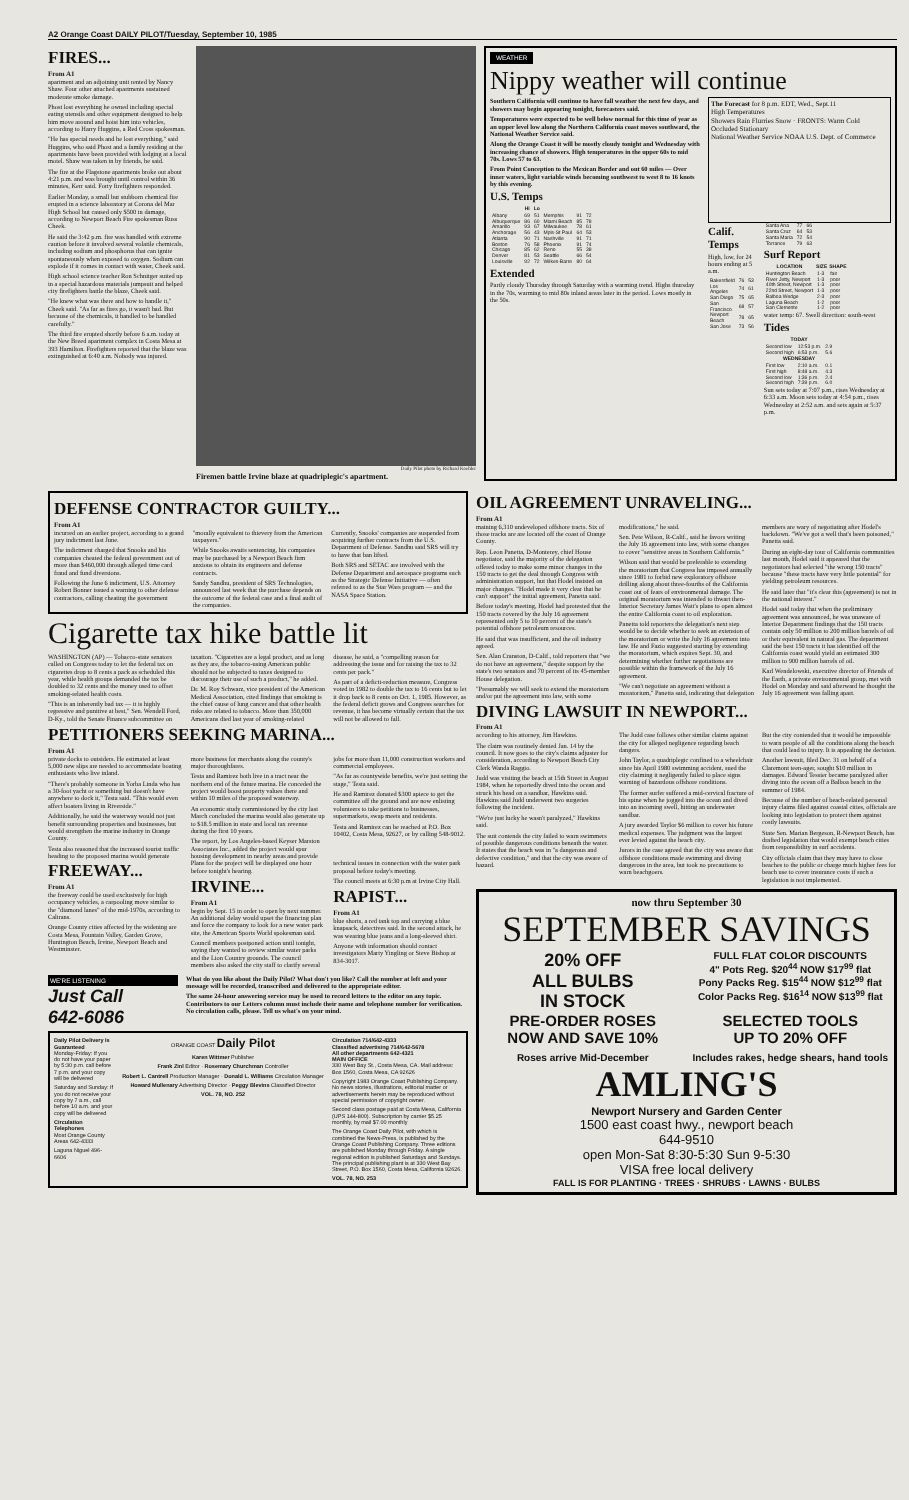A2 Orange Coast DAILY PILOT/Tuesday, September 10, 1985
FIRES...
From A1
apartment and an adjoining unit rented by Nancy Shaw. Four other attached apartments sustained moderate smoke damage.
Phost lost everything he owned including special eating utensils and other equipment designed to help him move around and hoist him into vehicles, according to Harry Huggins, a Red Cross spokesman.
"He has special needs and he lost everything," said Huggins, who said Phost and a family residing at the apartments have been provided with lodging at a local motel. Shaw was taken in by friends, he said.
The fire at the Flagstone apartments broke out about 4:21 p.m. and was brought until control within 36 minutes, Kerr said. Forty firefighters responded.
Earlier Monday, a small but stubborn chemical fire erupted in a science laboratory at Corona del Mar High School but caused only $500 in damage, according to Newport Beach Fire spokesman Russ Cheek.
He said the 3:42 p.m. fire was handled with extreme caution before it involved several volatile chemicals, including sodium and phosphorus that can ignite spontaneously when exposed to oxygen. Sodium can explode if it comes in contact with water, Cheek said.
High school science teacher Ron Schnitger suited up in a special hazardous materials jumpsuit and helped city firefighters battle the blaze, Cheek said.
"He knew what was there and how to handle it," Cheek said. "As far as fires go, it wasn't bad. But because of the chemicals, it handled to be handled carefully."
The third fire erupted shortly before 6 a.m. today at the New Breed apartment complex in Costa Mesa at 393 Hamilton. Firefighters reported that the blaze was extinguished at 6:40 a.m. Nobody was injured.
Daily Pilot photo by Richard Koehler
Firemen battle Irvine blaze at quadriplegic's apartment.
WEATHER
Nippy weather will continue
Southern California will continue to have fall weather the next few days, and showers may begin appearing tonight, forecasters said.
Temperatures were expected to be well below normal for this time of year as an upper level low along the Northern California coast moves southward, the National Weather Service said.
Along the Orange Coast it will be mostly cloudy tonight and Wednesday with increasing chance of showers. High temperatures in the upper 60s to mid 70s. Lows 57 to 63.
From Point Conception to the Mexican Border and out 60 miles — Over inner waters, light variable winds becoming southwest to west 8 to 16 knots by this evening.
U.S. Temps
| | Hi | Lo | | | |
| --- | --- | --- | --- | --- | --- |
| Albany | 69 | 51 | Memphis | 91 | 72 |
| Albuquerque | 86 | 60 | Miami Beach | 85 | 78 |
| Amarillo | 93 | 67 | Milwaukee | 78 | 61 |
| Anchorage | 56 | 43 | Mpls-St Paul | 64 | 53 |
| Atlanta | 90 | 71 | Nashville | 91 | 71 |
| Boston | 76 | 58 | Phoenix | 91 | 74 |
| Chicago | 85 | 62 | Reno | 55 | 38 |
| Denver | 81 | 53 | Seattle | 66 | 54 |
| Louisville | 92 | 72 | Wilkes-Barre | 80 | 64 |
Extended
Partly cloudy Thursday through Saturday with a warming trend. Highs thursday in the 70s, warming to mid 80s inland areas later in the period. Lows mostly in the 50s.
The Forecast for 8 p.m. EDT, Wed., Sept.11
High Temperatures
Showers Rain Flurries Snow · FRONTS: Warm Cold Occluded Stationary
National Weather Service NOAA U.S. Dept. of Commerce
Calif. Temps
High, low, for 24 hours ending at 5 a.m.
| Bakersfield | 76 | 53 |
| Los Angeles | 74 | 61 |
| San Diego | 75 | 65 |
| San Francisco | 68 | 57 |
| Newport Beach | 78 | 65 |
| San Jose | 73 | 56 |
| Santa Ana | 77 | 66 |
| Santa Cruz | 64 | 53 |
| Santa Maria | 72 | 54 |
| Torrance | 79 | 63 |
Surf Report
| LOCATION | SIZE | SHAPE |
| --- | --- | --- |
| Huntington Beach | 1-3 | fair |
| River Jetty, Newport | 1-3 | poor |
| 40th Street, Newport | 1-3 | poor |
| 22nd Street, Newport | 1-3 | poor |
| Balboa Wedge | 2-3 | poor |
| Laguna Beach | 1-2 | poor |
| San Clemente | 1-2 | poor |
water temp: 67. Swell direction: south-west
Tides
| TODAY | | |
| --- | --- | --- |
| Second low | 12:53 p.m. | 2.9 |
| Second high | 6:53 p.m. | 5.6 |
| WEDNESDAY | | |
| First low | 2:10 a.m. | 0.1 |
| First high | 8:48 a.m. | 4.3 |
| Second low | 1:36 p.m. | 2.4 |
| Second high | 7:39 p.m. | 6.0 |
Sun sets today at 7:07 p.m., rises Wednesday at 6:33 a.m. Moon sets today at 4:54 p.m., rises Wednesday at 2:52 a.m. and sets again at 5:37 p.m.
DEFENSE CONTRACTOR GUILTY...
From A1
incurred on an earlier project, according to a grand jury indictment last June.
The indictment charged that Snooks and his companies cheated the federal government out of more than $460,000 through alleged time card fraud and fund diversions.
Following the June 6 indictment, U.S. Attorney Robert Bonner issued a warning to other defense contractors, calling cheating the government "morally equivalent to thievery from the American taxpayers."
While Snooks awaits sentencing, his companies may be purchased by a Newport Beach firm anxious to obtain its engineers and defense contracts.
Sandy Sandhu, president of SRS Technologies, announced last week that the purchase depends on the outcome of the federal case and a final audit of the companies.
Currently, Snooks' companies are suspended from acquiring further contracts from the U.S. Department of Defense. Sandhu said SRS will try to have that ban lifted.
Both SRS and SETAC are involved with the Defense Department and aerospace programs such as the Strategic Defense Initiative — often referred to as the Star Wars program — and the NASA Space Station.
Cigarette tax hike battle lit
WASHINGTON (AP) — Tobacco-state senators called on Congress today to let the federal tax on cigarettes drop to 8 cents a pack as scheduled this year, while health groups demanded the tax be doubled to 32 cents and the money used to offset smoking-related health costs.
"This is an inherently bad tax — it is highly regressive and punitive at best," Sen. Wendell Ford, D-Ky., told the Senate Finance subcommittee on taxation. "Cigarettes are a legal product, and as long as they are, the tobacco-using American public should not be subjected to taxes designed to discourage their use of such a product," he added.
Dr. M. Roy Schwarz, vice president of the American Medical Association, cited findings that smoking is the chief cause of lung cancer and that other health risks are related to tobacco. More than 350,000 Americans died last year of smoking-related disease, he said, a "compelling reason for addressing the issue and for raising the tax to 32 cents per pack."
As part of a deficit-reduction measure, Congress voted in 1982 to double the tax to 16 cents but to let it drop back to 8 cents on Oct. 1, 1985. However, as the federal deficit grows and Congress searches for revenue, it has become virtually certain that the tax will not be allowed to fall.
PETITIONERS SEEKING MARINA...
From A1
private docks to outsiders. He estimated at least 5,000 new slips are needed to accommodate boating enthusiasts who live inland.
"There's probably someone in Yorba Linda who has a 30-foot yacht or something but doesn't have anywhere to dock it," Testa said. "This would even affect boaters living in Riverside."
Additionally, he said the waterway would not just benefit surrounding properties and businesses, but would strengthen the marine industry in Orange County.
Testa also reasoned that the increased tourist traffic heading to the proposed marina would generate more business for merchants along the county's major thoroughfares.
Testa and Ramirez both live in a tract near the northern end of the future marina. He conceded the project would boost property values there and within 10 miles of the proposed waterway.
An economic study commissioned by the city last March concluded the marina would also generate up to $18.5 million in state and local tax revenue during the first 10 years.
The report, by Los Angeles-based Keyser Marston Associates Inc., added the project would spur housing development in nearby areas and provide jobs for more than 11,000 construction workers and commercial employees.
"As far as countywide benefits, we're just setting the stage," Testa said.
He and Ramirez donated $300 apiece to get the committee off the ground and are now enlisting volunteers to take petitions to businesses, supermarkets, swap meets and residents.
Testa and Ramirez can be reached at P.O. Box 10402, Costa Mesa, 92627, or by calling 548-9012.
FREEWAY...
From A1
the freeway could be used exclusively for high occupancy vehicles, a carpooling move similar to the "diamond lanes" of the mid-1970s, according to Caltrans.
Orange County cities affected by the widening are Costa Mesa, Fountain Valley, Garden Grove, Huntington Beach, Irvine, Newport Beach and Westminster.
Plans for the project will be displayed one hour before tonight's hearing.
IRVINE...
From A1
begin by Sept. 15 in order to open by next summer. An additional delay would upset the financing plan and force the company to look for a new water park site, the American Sports World spokesman said.
Council members postponed action until tonight, saying they wanted to review similar water parks and the Lion Country grounds. The council members also asked the city staff to clarify several technical issues in connection with the water park proposal before today's meeting.
The council meets at 6:30 p.m at Irvine City Hall.
RAPIST...
From A1
blue shorts, a red tank top and carrying a blue knapsack, detectives said. In the second attack, he was wearing blue jeans and a long-sleeved shirt.
Anyone with information should contact investigators Marty Yingling or Steve Bishop at 834-3017.
WE'RE LISTENING
Just Call
642-6086
What do you like about the Daily Pilot? What don't you like? Call the number at left and your message will be recorded, transcribed and delivered to the appropriate editor.
The same 24-hour answering service may be used to record letters to the editor on any topic. Contributors to our Letters column must include their name and telephone number for verification. No circulation calls, please. Tell us what's on your mind.
Daily Pilot Delivery Is Guaranteed
Monday-Friday: If you do not have your paper by 5:30 p.m. call before 7 p.m. and your copy will be delivered
Saturday and Sunday: If you do not receive your copy by 7 a.m., call before 10 a.m. and your copy will be delivered
Circulation Telephones
Most Orange County Areas 642-4333
Laguna Niguel 496-6606
ORANGE COAST Daily Pilot
Karen Wittmer Publisher
Frank Zinl Editor · Rosemary Churchman Controller
Robert L. Cantrell Production Manager · Donald L. Williams Circulation Manager
Howard Mullenary Advertising Director · Peggy Blevins Classified Director
VOL. 78, NO. 252
Circulation 714/642-4333
Classified advertising 714/642-5678
All other departments 642-4321
MAIN OFFICE
330 West Bay St., Costa Mesa, CA. Mail address: Box 1560, Costa Mesa, CA 92626
Copyright 1983 Orange Coast Publishing Company. No news stories, illustrations, editorial matter or advertisements herein may be reproduced without special permission of copyright owner.
Second class postage paid at Costa Mesa, California (UPS 144-800). Subscription by carrier $5.25 monthly, by mail $7.00 monthly
The Orange Coast Daily Pilot, with which is combined the News-Press, is published by the Orange Coast Publishing Company. Three editions are published Monday through Friday. A single regional edition is published Saturdays and Sundays. The principal publishing plant is at 330 West Bay Street, P.O. Box 1560, Costa Mesa, California 92626.
VOL. 78, NO. 253
OIL AGREEMENT UNRAVELING...
From A1
maining 6,310 undeveloped offshore tracts. Six of those tracks are are located off the coast of Orange County.
Rep. Leon Panetta, D-Monterey, chief House negotiator, said the majority of the delegation offered today to make some minor changes in the 150 tracts to get the deal through Congress with administration support, but that Hodel insisted on major changes. "Hodel made it very clear that he can't support" the initial agreement, Panetta said.
Before today's meeting, Hodel had protested that the 150 tracts covered by the July 16 agreement represented only 5 to 10 percent of the state's potential offshore petroleum resources.
He said that was insufficient, and the oil industry agreed.
Sen. Alan Cranston, D-Calif., told reporters that "we do not have an agreement," despite support by the state's two senators and 70 percent of its 45-member House delegation.
"Presumably we will seek to extend the moratorium and/or put the agreement into law, with some modifications," he said.
Sen. Pete Wilson, R-Calif., said he favors writing the July 16 agreement into law, with some changes to cover "sensitive areas in Southern California."
Wilson said that would be preferable to extending the moratorium that Congress has imposed annually since 1981 to forbid new exploratory offshore drilling along about three-fourths of the California coast out of fears of environmental damage. The original moratorium was intended to thwart then-Interior Secretary James Watt's plans to open almost the entire California coast to oil exploration.
Panetta told reporters the delegation's next step would be to decide whether to seek an extension of the moratorium or write the July 16 agreement into law. He and Fazio suggested starting by extending the moratorium, which expires Sept. 30, and determining whether further negotiations are possible within the framework of the July 16 agreement.
"We can't negotiate an agreement without a moratorium," Panetta said, indicating that delegation members are wary of negotiating after Hodel's backdown. "We've got a well that's been poisoned," Panetta said.
During an eight-day tour of California communities last month, Hodel said it appeared that the negotiators had selected "the wrong 150 tracts" because "these tracts have very little potential" for yielding petroleum resources.
He said later that "it's clear this (agreement) is not in the national interest."
Hodel said today that when the preliminary agreement was announced, he was unaware of Interior Department findings that the 150 tracts contain only 50 million to 200 million barrels of oil or their equivalent in natural gas. The department said the best 150 tracts it has identified off the California coast would yield an estimated 300 million to 900 million barrels of oil.
Karl Wendelowski, executive director of Friends of the Earth, a private environmental group, met with Hodel on Monday and said afterward he thought the July 16 agreement was falling apart.
DIVING LAWSUIT IN NEWPORT...
From A1
according to his attorney, Jim Hawkins.
The claim was routinely denied Jan. 14 by the council. It now goes to the city's claims adjuster for consideration, according to Newport Beach City Clerk Wanda Raggio.
Judd was visiting the beach at 15th Street in August 1984, when he reportedly dived into the ocean and struck his head on a sandbar, Hawkins said. Hawkins said Judd underwent two surgeries following the incident.
"We're just lucky he wasn't paralyzed," Hawkins said.
The suit contends the city failed to warn swimmers of possible dangerous conditions beneath the water. It states that the beach was in "a dangerous and defective condition," and that the city was aware of hazard.
The Judd case follows other similar claims against the city for alleged negligence regarding beach dangers.
John Taylor, a quadriplegic confined to a wheelchair since his April 1980 swimming accident, sued the city claiming it negligently failed to place signs warning of hazardous offshore conditions.
The former surfer suffered a mid-cervical fracture of his spine when he jogged into the ocean and dived into an incoming swell, hitting an underwater sandbar.
A jury awarded Taylor $6 million to cover his future medical expenses. The judgment was the largest ever levied against the beach city.
Jurors in the case agreed that the city was aware that offshore conditions made swimming and diving dangerous in the area, but took no precautions to warn beachgoers.
But the city contended that it would be impossible to warn people of all the conditions along the beach that could lead to injury. It is appealing the decision.
Another lawsuit, filed Dec. 31 on behalf of a Claremont teen-ager, sought $10 million in damages. Edward Tessier became paralyzed after diving into the ocean off a Balboa beach in the summer of 1984.
Because of the number of beach-related personal injury claims filed against coastal cities, officials are looking into legislation to protect them against costly lawsuits.
State Sen. Marian Bergeson, R-Newport Beach, has drafted legislation that would exempt beach cities from responsibility in surf accidents.
City officials claim that they may have to close beaches to the public or charge much higher fees for beach use to cover insurance costs if such a legislation is not implemented.
now thru September 30
SEPTEMBER SAVINGS
20% OFF
ALL BULBS
IN STOCK
FULL FLAT COLOR DISCOUNTS
4" Pots Reg. $20<sup>44</sup> NOW $17<sup>99</sup> flat
Pony Packs Reg. $15<sup>44</sup> NOW $12<sup>99</sup> flat
Color Packs Reg. $16<sup>14</sup> NOW $13<sup>99</sup> flat
PRE-ORDER ROSES
NOW AND SAVE 10%
Roses arrive Mid-December
SELECTED TOOLS
UP TO 20% OFF
Includes rakes, hedge shears, hand tools
AMLING'S
Newport Nursery and Garden Center
1500 east coast hwy., newport beach
644-9510
open Mon-Sat 8:30-5:30 Sun 9-5:30
VISA free local delivery
FALL IS FOR PLANTING · TREES · SHRUBS · LAWNS · BULBS